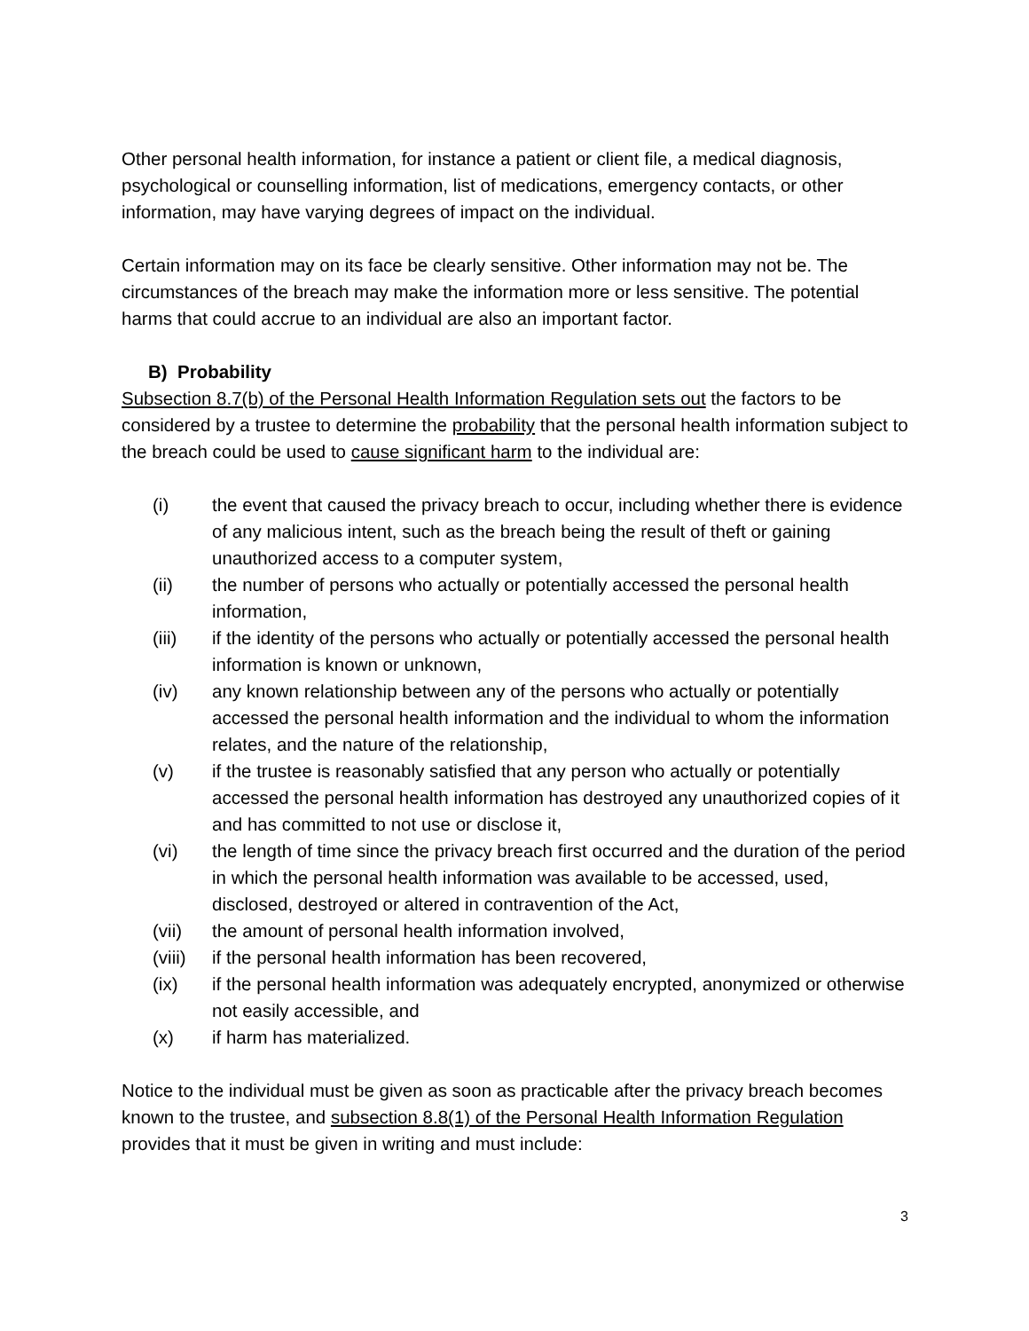Other personal health information, for instance a patient or client file, a medical diagnosis, psychological or counselling information, list of medications, emergency contacts, or other information, may have varying degrees of impact on the individual.
Certain information may on its face be clearly sensitive. Other information may not be. The circumstances of the breach may make the information more or less sensitive. The potential harms that could accrue to an individual are also an important factor.
B) Probability
Subsection 8.7(b) of the Personal Health Information Regulation sets out the factors to be considered by a trustee to determine the probability that the personal health information subject to the breach could be used to cause significant harm to the individual are:
(i) the event that caused the privacy breach to occur, including whether there is evidence of any malicious intent, such as the breach being the result of theft or gaining unauthorized access to a computer system,
(ii) the number of persons who actually or potentially accessed the personal health information,
(iii) if the identity of the persons who actually or potentially accessed the personal health information is known or unknown,
(iv) any known relationship between any of the persons who actually or potentially accessed the personal health information and the individual to whom the information relates, and the nature of the relationship,
(v) if the trustee is reasonably satisfied that any person who actually or potentially accessed the personal health information has destroyed any unauthorized copies of it and has committed to not use or disclose it,
(vi) the length of time since the privacy breach first occurred and the duration of the period in which the personal health information was available to be accessed, used, disclosed, destroyed or altered in contravention of the Act,
(vii) the amount of personal health information involved,
(viii) if the personal health information has been recovered,
(ix) if the personal health information was adequately encrypted, anonymized or otherwise not easily accessible, and
(x) if harm has materialized.
Notice to the individual must be given as soon as practicable after the privacy breach becomes known to the trustee, and subsection 8.8(1) of the Personal Health Information Regulation provides that it must be given in writing and must include:
3